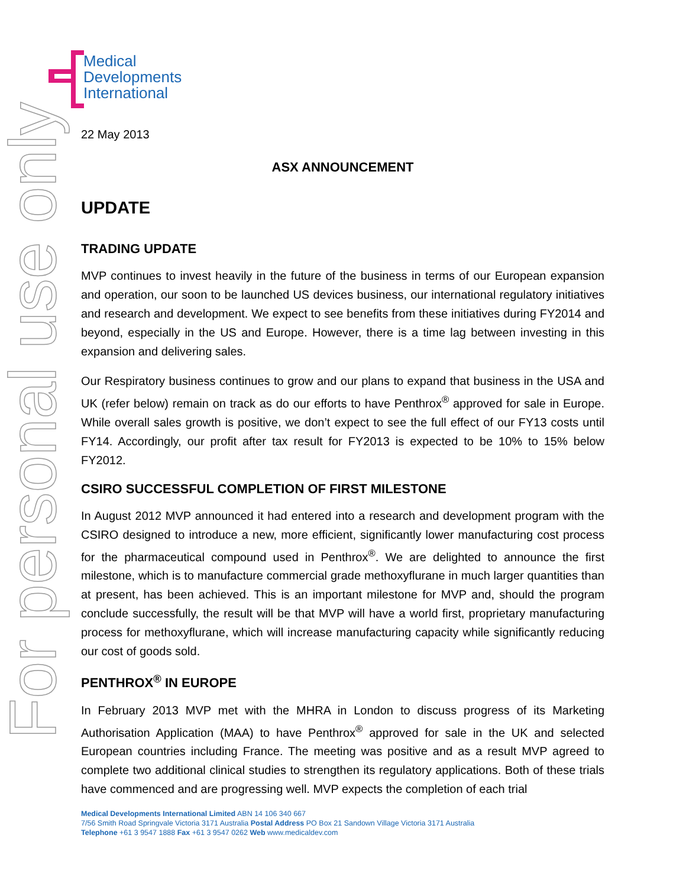For personal use only
Medical
Developments
International
22 May 2013
ASX ANNOUNCEMENT
UPDATE
TRADING UPDATE
MVP continues to invest heavily in the future of the business in terms of our European expansion and operation, our soon to be launched US devices business, our international regulatory initiatives and research and development. We expect to see benefits from these initiatives during FY2014 and beyond, especially in the US and Europe. However, there is a time lag between investing in this expansion and delivering sales.
Our Respiratory business continues to grow and our plans to expand that business in the USA and UK (refer below) remain on track as do our efforts to have Penthrox<sup>®</sup> approved for sale in Europe. While overall sales growth is positive, we don’t expect to see the full effect of our FY13 costs until FY14. Accordingly, our profit after tax result for FY2013 is expected to be 10% to 15% below FY2012.
CSIRO SUCCESSFUL COMPLETION OF FIRST MILESTONE
In August 2012 MVP announced it had entered into a research and development program with the CSIRO designed to introduce a new, more efficient, significantly lower manufacturing cost process for the pharmaceutical compound used in Penthrox<sup>®</sup>. We are delighted to announce the first milestone, which is to manufacture commercial grade methoxyflurane in much larger quantities than at present, has been achieved. This is an important milestone for MVP and, should the program conclude successfully, the result will be that MVP will have a world first, proprietary manufacturing process for methoxyflurane, which will increase manufacturing capacity while significantly reducing our cost of goods sold.
PENTHROX<sup>®</sup> IN EUROPE
In February 2013 MVP met with the MHRA in London to discuss progress of its Marketing Authorisation Application (MAA) to have Penthrox<sup>®</sup> approved for sale in the UK and selected European countries including France. The meeting was positive and as a result MVP agreed to complete two additional clinical studies to strengthen its regulatory applications. Both of these trials have commenced and are progressing well. MVP expects the completion of each trial
Medical Developments International Limited ABN 14 106 340 667
7/56 Smith Road Springvale Victoria 3171 Australia Postal Address PO Box 21 Sandown Village Victoria 3171 Australia
Telephone +61 3 9547 1888 Fax +61 3 9547 0262 Web www.medicaldev.com